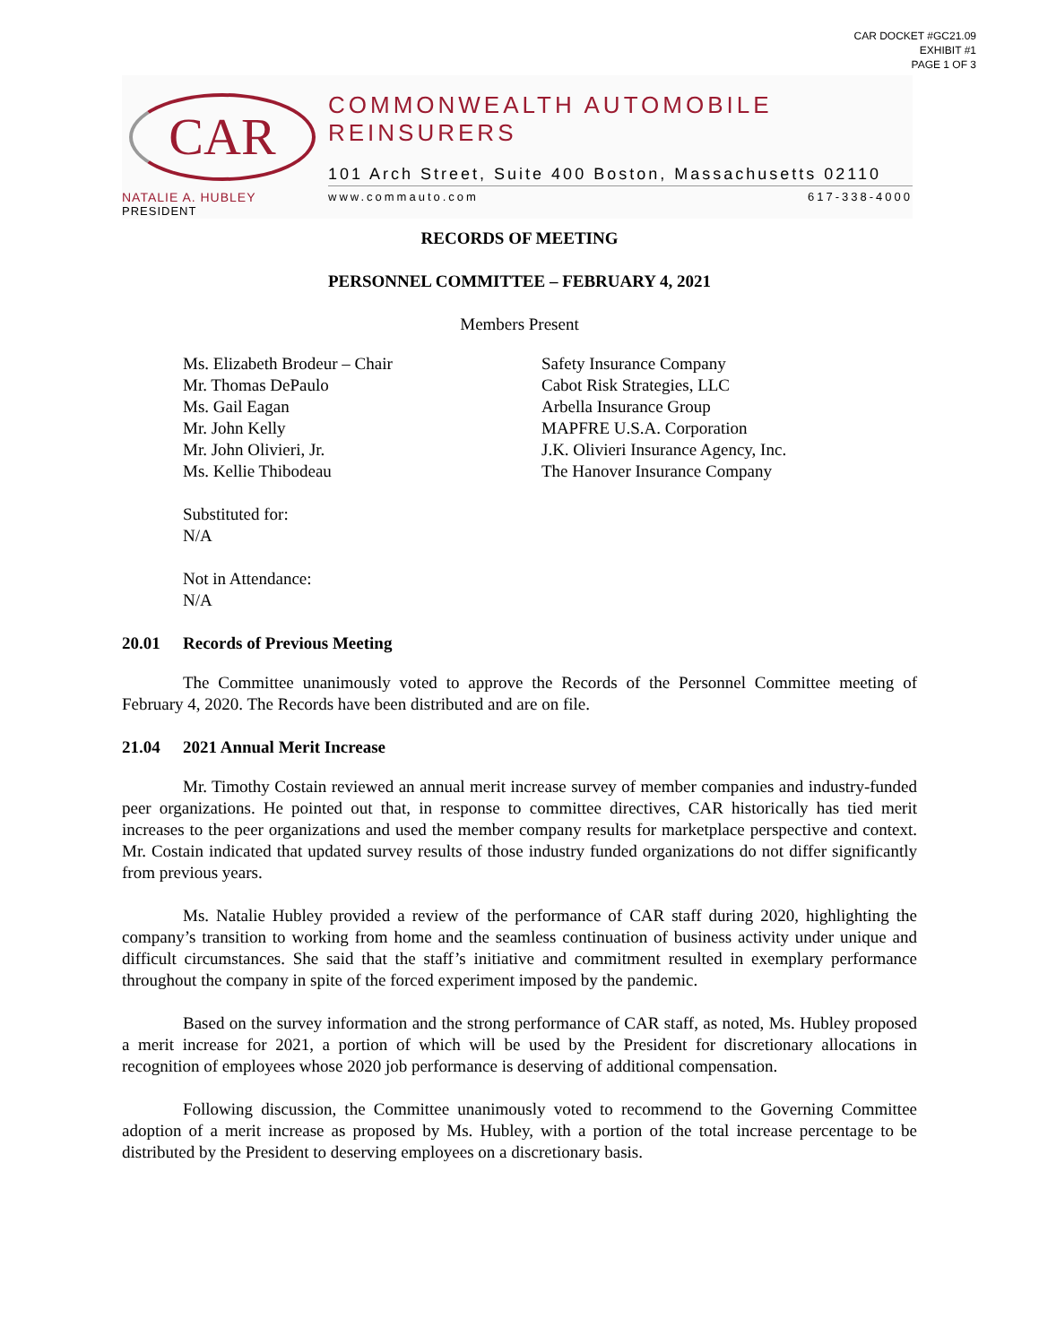CAR DOCKET #GC21.09
EXHIBIT #1
PAGE 1 OF 3
CAR
NATALIE A. HUBLEY
PRESIDENT
COMMONWEALTH AUTOMOBILE REINSURERS
101 Arch Street, Suite 400 Boston, Massachusetts 02110
www.commauto.com 617-338-4000
RECORDS OF MEETING
PERSONNEL COMMITTEE – FEBRUARY 4, 2021
Members Present
| Ms. Elizabeth Brodeur – Chair | Safety Insurance Company |
| Mr. Thomas DePaulo | Cabot Risk Strategies, LLC |
| Ms. Gail Eagan | Arbella Insurance Group |
| Mr. John Kelly | MAPFRE U.S.A. Corporation |
| Mr. John Olivieri, Jr. | J.K. Olivieri Insurance Agency, Inc. |
| Ms. Kellie Thibodeau | The Hanover Insurance Company |
Substituted for:
N/A
Not in Attendance:
N/A
20.01 Records of Previous Meeting
The Committee unanimously voted to approve the Records of the Personnel Committee meeting of February 4, 2020. The Records have been distributed and are on file.
21.04 2021 Annual Merit Increase
Mr. Timothy Costain reviewed an annual merit increase survey of member companies and industry-funded peer organizations. He pointed out that, in response to committee directives, CAR historically has tied merit increases to the peer organizations and used the member company results for marketplace perspective and context. Mr. Costain indicated that updated survey results of those industry funded organizations do not differ significantly from previous years.
Ms. Natalie Hubley provided a review of the performance of CAR staff during 2020, highlighting the company’s transition to working from home and the seamless continuation of business activity under unique and difficult circumstances. She said that the staff’s initiative and commitment resulted in exemplary performance throughout the company in spite of the forced experiment imposed by the pandemic.
Based on the survey information and the strong performance of CAR staff, as noted, Ms. Hubley proposed a merit increase for 2021, a portion of which will be used by the President for discretionary allocations in recognition of employees whose 2020 job performance is deserving of additional compensation.
Following discussion, the Committee unanimously voted to recommend to the Governing Committee adoption of a merit increase as proposed by Ms. Hubley, with a portion of the total increase percentage to be distributed by the President to deserving employees on a discretionary basis.